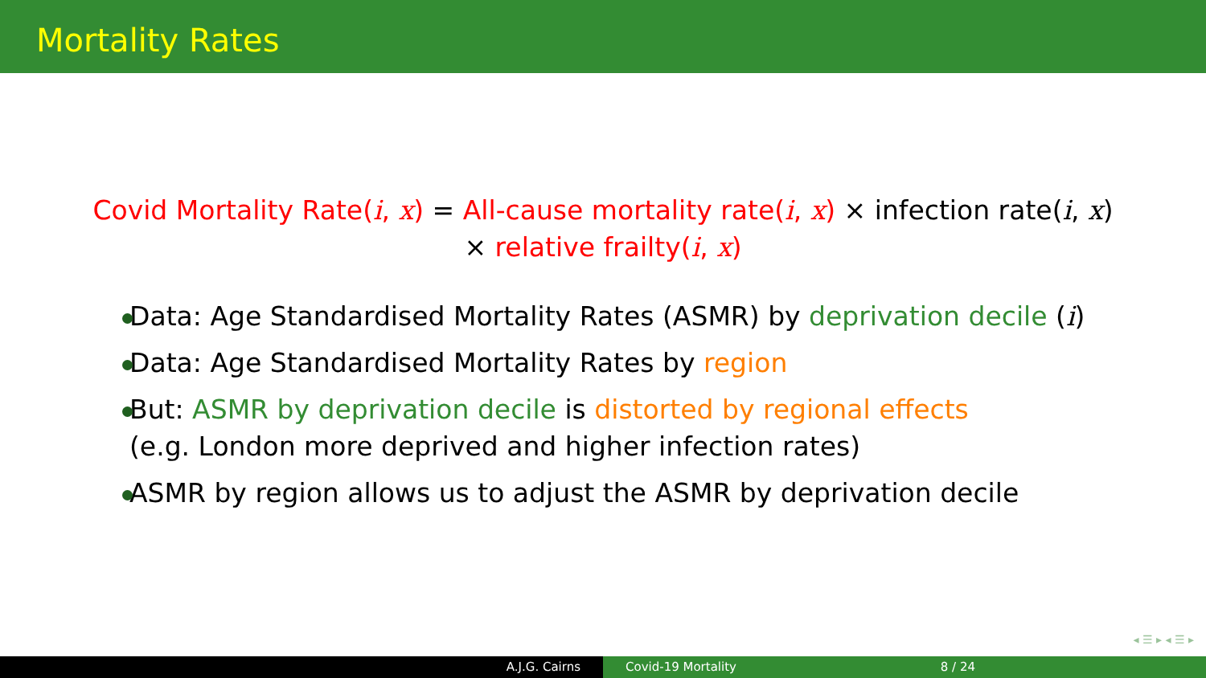Mortality Rates
Covid Mortality Rate(i, x) = All-cause mortality rate(i, x) × infection rate(i, x)
× relative frailty(i, x)
Data: Age Standardised Mortality Rates (ASMR) by deprivation decile (i)
Data: Age Standardised Mortality Rates by region
But: ASMR by deprivation decile is distorted by regional effects
(e.g. London more deprived and higher infection rates)
ASMR by region allows us to adjust the ASMR by deprivation decile
◂ ☰ ▸ ◂ ☰ ▸
A.J.G. Cairns Covid-19 Mortality 8 / 24